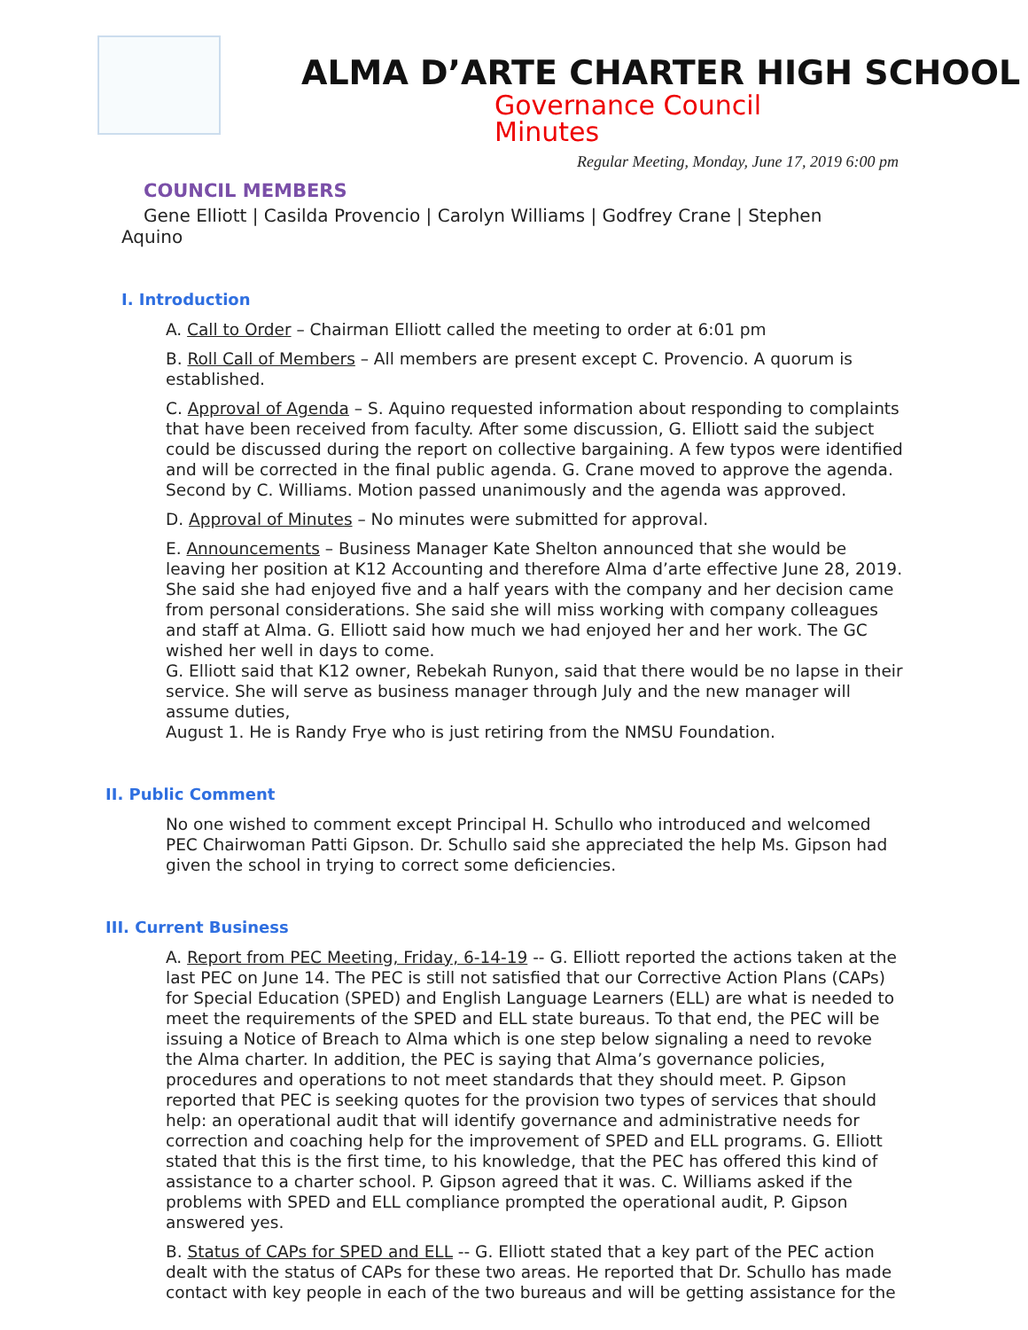ALMA D’ARTE CHARTER HIGH SCHOOL
Governance Council
Minutes
Regular Meeting, Monday, June 17, 2019 6:00 pm
COUNCIL MEMBERS
Gene Elliott | Casilda Provencio | Carolyn Williams | Godfrey Crane | Stephen Aquino
I. Introduction
A. Call to Order – Chairman Elliott called the meeting to order at 6:01 pm
B. Roll Call of Members – All members are present except C. Provencio. A quorum is established.
C. Approval of Agenda – S. Aquino requested information about responding to complaints that have been received from faculty. After some discussion, G. Elliott said the subject could be discussed during the report on collective bargaining. A few typos were identified and will be corrected in the final public agenda. G. Crane moved to approve the agenda. Second by C. Williams. Motion passed unanimously and the agenda was approved.
D. Approval of Minutes – No minutes were submitted for approval.
E. Announcements – Business Manager Kate Shelton announced that she would be leaving her position at K12 Accounting and therefore Alma d’arte effective June 28, 2019. She said she had enjoyed five and a half years with the company and her decision came from personal considerations. She said she will miss working with company colleagues and staff at Alma. G. Elliott said how much we had enjoyed her and her work. The GC wished her well in days to come.
G. Elliott said that K12 owner, Rebekah Runyon, said that there would be no lapse in their service. She will serve as business manager through July and the new manager will assume duties,
August 1. He is Randy Frye who is just retiring from the NMSU Foundation.
II. Public Comment
No one wished to comment except Principal H. Schullo who introduced and welcomed PEC Chairwoman Patti Gipson. Dr. Schullo said she appreciated the help Ms. Gipson had given the school in trying to correct some deficiencies.
III. Current Business
A. Report from PEC Meeting, Friday, 6-14-19 -- G. Elliott reported the actions taken at the last PEC on June 14. The PEC is still not satisfied that our Corrective Action Plans (CAPs) for Special Education (SPED) and English Language Learners (ELL) are what is needed to meet the requirements of the SPED and ELL state bureaus. To that end, the PEC will be issuing a Notice of Breach to Alma which is one step below signaling a need to revoke the Alma charter. In addition, the PEC is saying that Alma’s governance policies, procedures and operations to not meet standards that they should meet. P. Gipson reported that PEC is seeking quotes for the provision two types of services that should help: an operational audit that will identify governance and administrative needs for correction and coaching help for the improvement of SPED and ELL programs. G. Elliott stated that this is the first time, to his knowledge, that the PEC has offered this kind of assistance to a charter school. P. Gipson agreed that it was. C. Williams asked if the problems with SPED and ELL compliance prompted the operational audit, P. Gipson answered yes.
B. Status of CAPs for SPED and ELL -- G. Elliott stated that a key part of the PEC action dealt with the status of CAPs for these two areas. He reported that Dr. Schullo has made contact with key people in each of the two bureaus and will be getting assistance for the